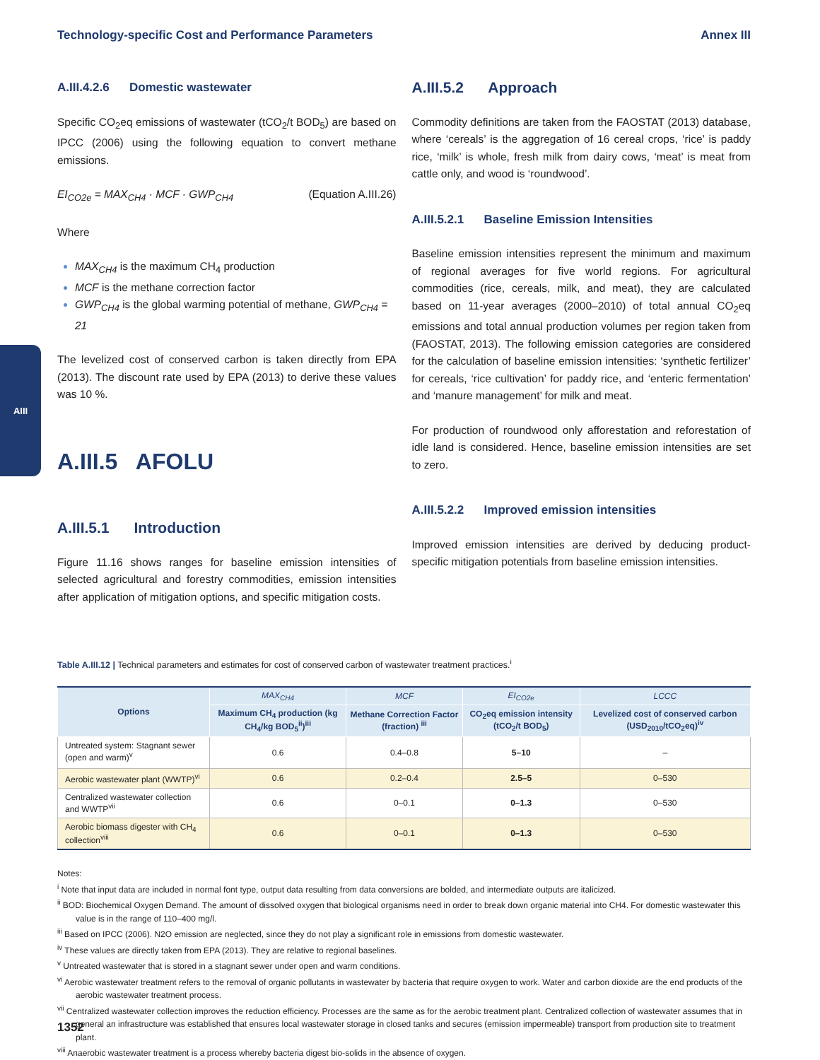Technology-specific Cost and Performance Parameters Annex III
AIII
A.III.4.2.6 Domestic wastewater
Specific CO<sub>2</sub>eq emissions of wastewater (tCO<sub>2</sub>/t BOD<sub>5</sub>) are based on IPCC (2006) using the following equation to convert methane emissions.
EI<sub>CO2e</sub> = MAX<sub>CH4</sub> · MCF · GWP<sub>CH4</sub> (Equation A.III.26)
Where
MAX<sub>CH4</sub> is the maximum CH<sub>4</sub> production
MCF is the methane correction factor
GWP<sub>CH4</sub> is the global warming potential of methane, GWP<sub>CH4</sub> = 21
The levelized cost of conserved carbon is taken directly from EPA (2013). The discount rate used by EPA (2013) to derive these values was 10 %.
A.III.5 AFOLU
A.III.5.1 Introduction
Figure 11.16 shows ranges for baseline emission intensities of selected agricultural and forestry commodities, emission intensities after application of mitigation options, and specific mitigation costs.
A.III.5.2 Approach
Commodity definitions are taken from the FAOSTAT (2013) database, where ‘cereals’ is the aggregation of 16 cereal crops, ‘rice’ is paddy rice, ‘milk’ is whole, fresh milk from dairy cows, ‘meat’ is meat from cattle only, and wood is ‘roundwood’.
A.III.5.2.1 Baseline Emission Intensities
Baseline emission intensities represent the minimum and maximum of regional averages for five world regions. For agricultural commodities (rice, cereals, milk, and meat), they are calculated based on 11-year averages (2000–2010) of total annual CO<sub>2</sub>eq emissions and total annual production volumes per region taken from (FAOSTAT, 2013). The following emission categories are considered for the calculation of baseline emission intensities: ‘synthetic fertilizer’ for cereals, ‘rice cultivation’ for paddy rice, and ‘enteric fermentation’ and ‘manure management’ for milk and meat.
For production of roundwood only afforestation and reforestation of idle land is considered. Hence, baseline emission intensities are set to zero.
A.III.5.2.2 Improved emission intensities
Improved emission intensities are derived by deducing product-specific mitigation potentials from baseline emission intensities.
Table A.III.12 | Technical parameters and estimates for cost of conserved carbon of wastewater treatment practices.<sup>i</sup>
| Options | MAX<sub>CH4</sub> | MCF | EI<sub>CO2e</sub> | LCCC |
| --- | --- | --- | --- | --- |
| | Maximum CH<sub>4</sub> production (kg CH<sub>4</sub>/kg BOD<sub>5</sub><sup>ii</sup>)<sup>iii</sup> | Methane Correction Factor (fraction) <sup>iii</sup> | CO<sub>2</sub>eq emission intensity (tCO<sub>2</sub>/t BOD<sub>5</sub>) | Levelized cost of conserved carbon (USD<sub>2010</sub>/tCO<sub>2</sub>eq)<sup>iv</sup> |
| Untreated system: Stagnant sewer (open and warm)<sup>v</sup> | 0.6 | 0.4–0.8 | 5–10 | – |
| Aerobic wastewater plant (WWTP)<sup>vi</sup> | 0.6 | 0.2–0.4 | 2.5–5 | 0–530 |
| Centralized wastewater collection and WWTP<sup>vii</sup> | 0.6 | 0–0.1 | 0–1.3 | 0–530 |
| Aerobic biomass digester with CH<sub>4</sub> collection<sup>viii</sup> | 0.6 | 0–0.1 | 0–1.3 | 0–530 |
Notes:
<sup>i</sup> Note that input data are included in normal font type, output data resulting from data conversions are bolded, and intermediate outputs are italicized.
<sup>ii</sup> BOD: Biochemical Oxygen Demand. The amount of dissolved oxygen that biological organisms need in order to break down organic material into CH4. For domestic wastewater this value is in the range of 110–400 mg/l.
<sup>iii</sup> Based on IPCC (2006). N2O emission are neglected, since they do not play a significant role in emissions from domestic wastewater.
<sup>iv</sup> These values are directly taken from EPA (2013). They are relative to regional baselines.
<sup>v</sup> Untreated wastewater that is stored in a stagnant sewer under open and warm conditions.
<sup>vi</sup> Aerobic wastewater treatment refers to the removal of organic pollutants in wastewater by bacteria that require oxygen to work. Water and carbon dioxide are the end products of the aerobic wastewater treatment process.
<sup>vii</sup> Centralized wastewater collection improves the reduction efficiency. Processes are the same as for the aerobic treatment plant. Centralized collection of wastewater assumes that in general an infrastructure was established that ensures local wastewater storage in closed tanks and secures (emission impermeable) transport from production site to treatment plant.
<sup>viii</sup> Anaerobic wastewater treatment is a process whereby bacteria digest bio-solids in the absence of oxygen.
1352